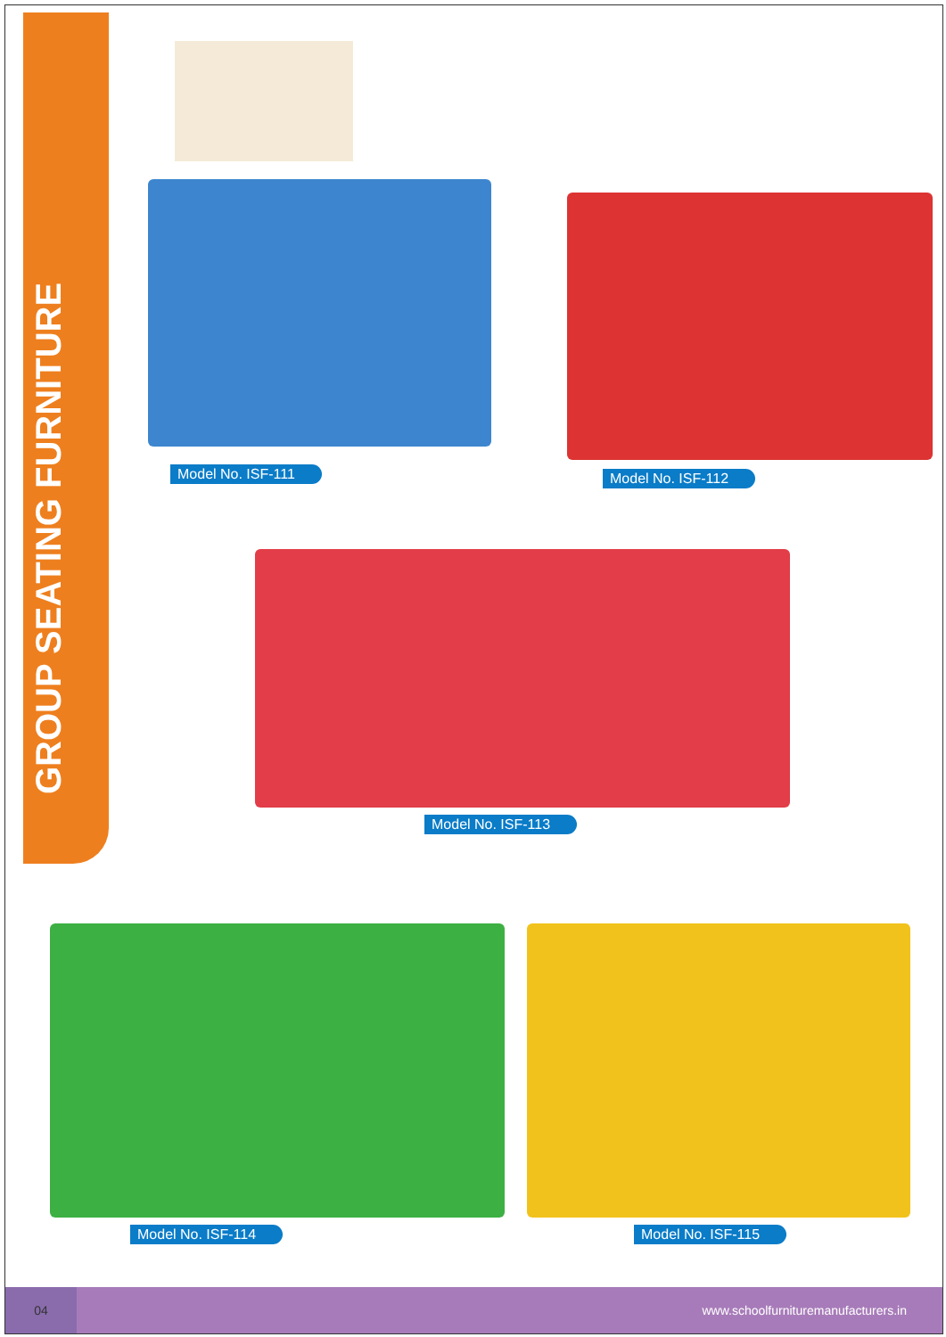GROUP SEATING FURNITURE
Model No. ISF-111
Model No. ISF-112
Model No. ISF-113
Model No. ISF-114 Model No. ISF-115
04
www.schoolfurnituremanufacturers.in